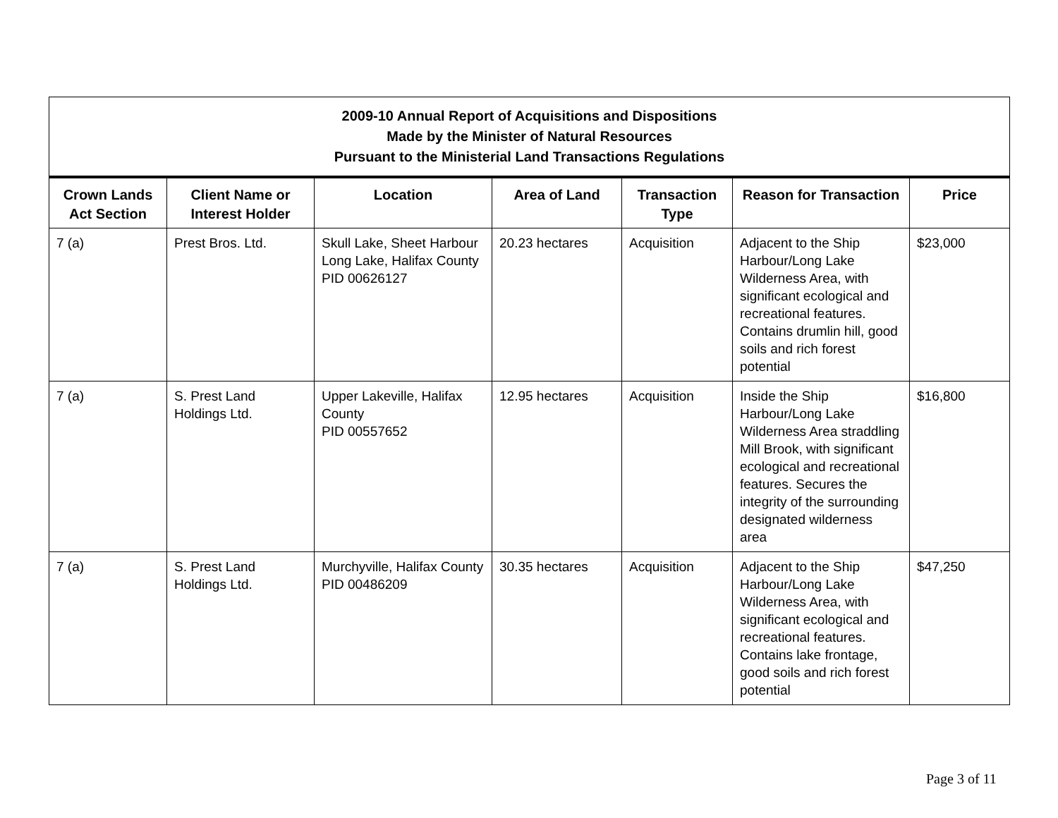| 2009-10 Annual Report of Acquisitions and Dispositions Made by the Minister of Natural Resources Pursuant to the Ministerial Land Transactions Regulations | | | | | | |
| Crown Lands Act Section | Client Name or Interest Holder | Location | Area of Land | Transaction Type | Reason for Transaction | Price |
| 7 (a) | Prest Bros. Ltd. | Skull Lake, Sheet Harbour Long Lake, Halifax County PID 00626127 | 20.23 hectares | Acquisition | Adjacent to the Ship Harbour/Long Lake Wilderness Area, with significant ecological and recreational features. Contains drumlin hill, good soils and rich forest potential | $23,000 |
| 7 (a) | S. Prest Land Holdings Ltd. | Upper Lakeville, Halifax County PID 00557652 | 12.95 hectares | Acquisition | Inside the Ship Harbour/Long Lake Wilderness Area straddling Mill Brook, with significant ecological and recreational features. Secures the integrity of the surrounding designated wilderness area | $16,800 |
| 7 (a) | S. Prest Land Holdings Ltd. | Murchyville, Halifax County PID 00486209 | 30.35 hectares | Acquisition | Adjacent to the Ship Harbour/Long Lake Wilderness Area, with significant ecological and recreational features. Contains lake frontage, good soils and rich forest potential | $47,250 |
Page 3 of 11